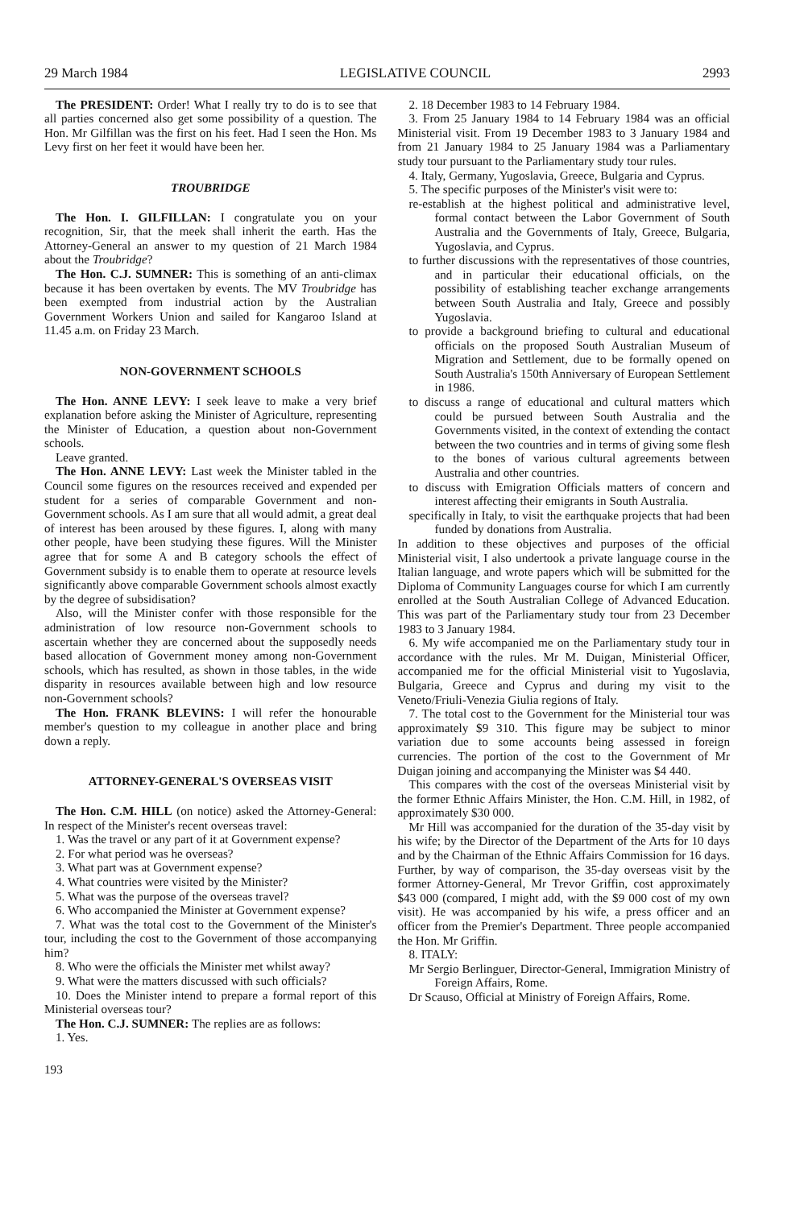29 March 1984 LEGISLATIVE COUNCIL 2993
The PRESIDENT: Order! What I really try to do is to see that all parties concerned also get some possibility of a question. The Hon. Mr Gilfillan was the first on his feet. Had I seen the Hon. Ms Levy first on her feet it would have been her.
TROUBRIDGE
The Hon. I. GILFILLAN: I congratulate you on your recognition, Sir, that the meek shall inherit the earth. Has the Attorney-General an answer to my question of 21 March 1984 about the Troubridge?
The Hon. C.J. SUMNER: This is something of an anti-climax because it has been overtaken by events. The MV Troubridge has been exempted from industrial action by the Australian Government Workers Union and sailed for Kangaroo Island at 11.45 a.m. on Friday 23 March.
NON-GOVERNMENT SCHOOLS
The Hon. ANNE LEVY: I seek leave to make a very brief explanation before asking the Minister of Agriculture, representing the Minister of Education, a question about non-Government schools.
Leave granted.
The Hon. ANNE LEVY: Last week the Minister tabled in the Council some figures on the resources received and expended per student for a series of comparable Government and non-Government schools. As I am sure that all would admit, a great deal of interest has been aroused by these figures. I, along with many other people, have been studying these figures. Will the Minister agree that for some A and B category schools the effect of Government subsidy is to enable them to operate at resource levels significantly above comparable Government schools almost exactly by the degree of subsidisation?
Also, will the Minister confer with those responsible for the administration of low resource non-Government schools to ascertain whether they are concerned about the supposedly needs based allocation of Government money among non-Government schools, which has resulted, as shown in those tables, in the wide disparity in resources available between high and low resource non-Government schools?
The Hon. FRANK BLEVINS: I will refer the honourable member's question to my colleague in another place and bring down a reply.
ATTORNEY-GENERAL'S OVERSEAS VISIT
The Hon. C.M. HILL (on notice) asked the Attorney-General: In respect of the Minister's recent overseas travel:
1. Was the travel or any part of it at Government expense?
2. For what period was he overseas?
3. What part was at Government expense?
4. What countries were visited by the Minister?
5. What was the purpose of the overseas travel?
6. Who accompanied the Minister at Government expense?
7. What was the total cost to the Government of the Minister's tour, including the cost to the Government of those accompanying him?
8. Who were the officials the Minister met whilst away?
9. What were the matters discussed with such officials?
10. Does the Minister intend to prepare a formal report of this Ministerial overseas tour?
The Hon. C.J. SUMNER: The replies are as follows:
1. Yes.
193
2. 18 December 1983 to 14 February 1984.
3. From 25 January 1984 to 14 February 1984 was an official Ministerial visit. From 19 December 1983 to 3 January 1984 and from 21 January 1984 to 25 January 1984 was a Parliamentary study tour pursuant to the Parliamentary study tour rules.
4. Italy, Germany, Yugoslavia, Greece, Bulgaria and Cyprus.
5. The specific purposes of the Minister's visit were to:
re-establish at the highest political and administrative level, formal contact between the Labor Government of South Australia and the Governments of Italy, Greece, Bulgaria, Yugoslavia, and Cyprus.
to further discussions with the representatives of those countries, and in particular their educational officials, on the possibility of establishing teacher exchange arrangements between South Australia and Italy, Greece and possibly Yugoslavia.
to provide a background briefing to cultural and educational officials on the proposed South Australian Museum of Migration and Settlement, due to be formally opened on South Australia's 150th Anniversary of European Settlement in 1986.
to discuss a range of educational and cultural matters which could be pursued between South Australia and the Governments visited, in the context of extending the contact between the two countries and in terms of giving some flesh to the bones of various cultural agreements between Australia and other countries.
to discuss with Emigration Officials matters of concern and interest affecting their emigrants in South Australia.
specifically in Italy, to visit the earthquake projects that had been funded by donations from Australia.
In addition to these objectives and purposes of the official Ministerial visit, I also undertook a private language course in the Italian language, and wrote papers which will be submitted for the Diploma of Community Languages course for which I am currently enrolled at the South Australian College of Advanced Education. This was part of the Parliamentary study tour from 23 December 1983 to 3 January 1984.
6. My wife accompanied me on the Parliamentary study tour in accordance with the rules. Mr M. Duigan, Ministerial Officer, accompanied me for the official Ministerial visit to Yugoslavia, Bulgaria, Greece and Cyprus and during my visit to the Veneto/Friuli-Venezia Giulia regions of Italy.
7. The total cost to the Government for the Ministerial tour was approximately $9 310. This figure may be subject to minor variation due to some accounts being assessed in foreign currencies. The portion of the cost to the Government of Mr Duigan joining and accompanying the Minister was $4 440.
This compares with the cost of the overseas Ministerial visit by the former Ethnic Affairs Minister, the Hon. C.M. Hill, in 1982, of approximately $30 000.
Mr Hill was accompanied for the duration of the 35-day visit by his wife; by the Director of the Department of the Arts for 10 days and by the Chairman of the Ethnic Affairs Commission for 16 days. Further, by way of comparison, the 35-day overseas visit by the former Attorney-General, Mr Trevor Griffin, cost approximately $43 000 (compared, I might add, with the $9 000 cost of my own visit). He was accompanied by his wife, a press officer and an officer from the Premier's Department. Three people accompanied the Hon. Mr Griffin.
8. ITALY:
Mr Sergio Berlinguer, Director-General, Immigration Ministry of Foreign Affairs, Rome.
Dr Scauso, Official at Ministry of Foreign Affairs, Rome.